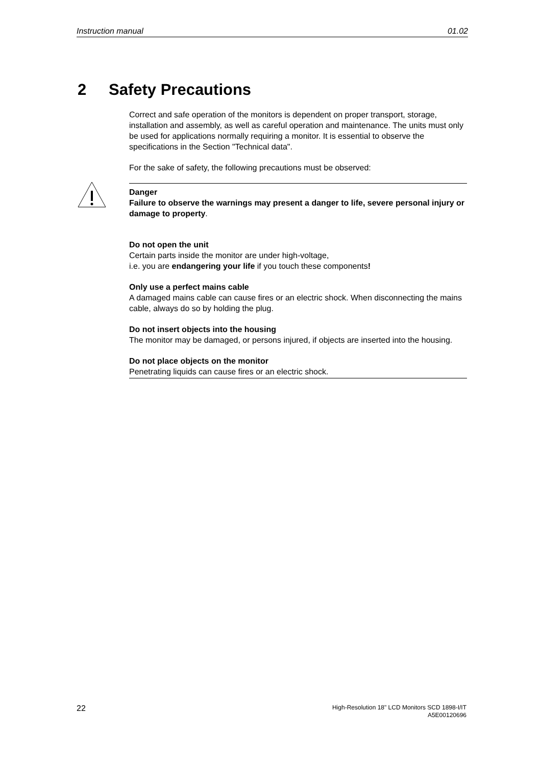Instruction manual 01.02
2 Safety Precautions
Correct and safe operation of the monitors is dependent on proper transport, storage, installation and assembly, as well as careful operation and maintenance. The units must only be used for applications normally requiring a monitor. It is essential to observe the specifications in the Section "Technical data".
For the sake of safety, the following precautions must be observed:
Danger
Failure to observe the warnings may present a danger to life, severe personal injury or damage to property.
Do not open the unit
Certain parts inside the monitor are under high-voltage,
i.e. you are endangering your life if you touch these components!
Only use a perfect mains cable
A damaged mains cable can cause fires or an electric shock. When disconnecting the mains cable, always do so by holding the plug.
Do not insert objects into the housing
The monitor may be damaged, or persons injured, if objects are inserted into the housing.
Do not place objects on the monitor
Penetrating liquids can cause fires or an electric shock.
22 High-Resolution 18" LCD Monitors SCD 1898-I/IT
A5E00120696